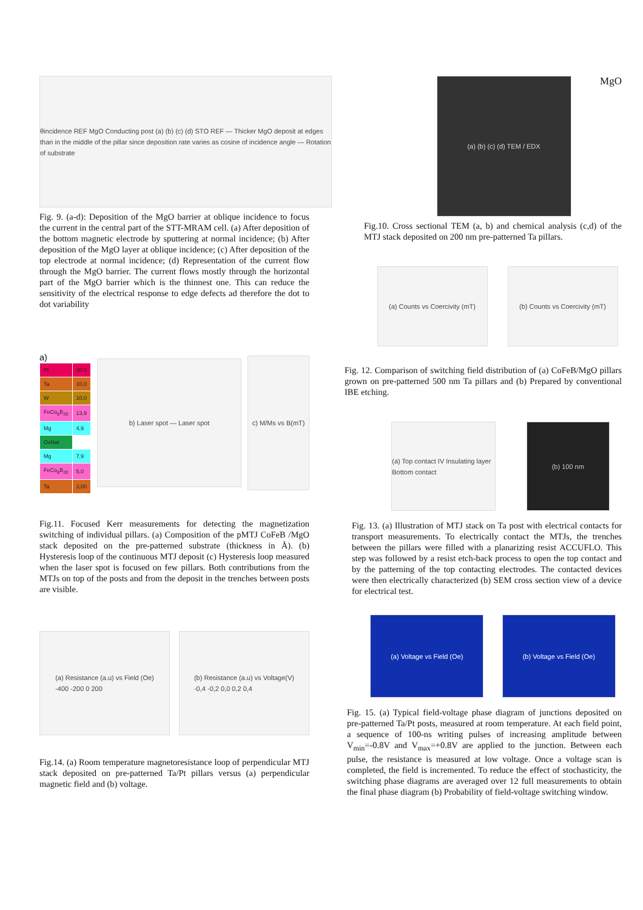θincidence REF MgO Conducting post (a) (b) (c) (d) STO REF — Thicker MgO deposit at edges than in the middle of the pillar since deposition rate varies as cosine of incidence angle — Rotation of substrate
Fig. 9. (a-d): Deposition of the MgO barrier at oblique incidence to focus the current in the central part of the STT-MRAM cell. (a) After deposition of the bottom magnetic electrode by sputtering at normal incidence; (b) After deposition of the MgO layer at oblique incidence; (c) After deposition of the top electrode at normal incidence; (d) Representation of the current flow through the MgO barrier. The current flows mostly through the horizontal part of the MgO barrier which is the thinnest one. This can reduce the sensitivity of the electrical response to edge defects ad therefore the dot to dot variability
a)
| Pt | 30,0 |
| Ta | 10,0 |
| W | 10,0 |
| FeCo<sub>8</sub>B<sub>20</sub> | 13,9 |
| Mg | 4,9 |
| OxNat | |
| Mg | 7,9 |
| FeCo<sub>8</sub>B<sub>20</sub> | 5,0 |
| Ta | 3,00 |
b) Laser spot — Laser spot
c) M/Ms vs B(mT)
Fig.11. Focused Kerr measurements for detecting the magnetization switching of individual pillars. (a) Composition of the pMTJ CoFeB /MgO stack deposited on the pre-patterned substrate (thickness in Å). (b) Hysteresis loop of the continuous MTJ deposit (c) Hysteresis loop measured when the laser spot is focused on few pillars. Both contributions from the MTJs on top of the posts and from the deposit in the trenches between posts are visible.
(a) Resistance (a.u) vs Field (Oe)
-400 -200 0 200
(b) Resistance (a.u) vs Voltage(V)
-0,4 -0,2 0,0 0,2 0,4
Fig.14. (a) Room temperature magnetoresistance loop of perpendicular MTJ stack deposited on pre-patterned Ta/Pt pillars versus (a) perpendicular magnetic field and (b) voltage.
(a) (b) (c) (d) TEM / EDX
MgO
Fig.10. Cross sectional TEM (a, b) and chemical analysis (c,d) of the MTJ stack deposited on 200 nm pre-patterned Ta pillars.
(a) Counts vs Coercivity (mT)
(b) Counts vs Coercivity (mT)
Fig. 12. Comparison of switching field distribution of (a) CoFeB/MgO pillars grown on pre-patterned 500 nm Ta pillars and (b) Prepared by conventional IBE etching.
(a) Top contact IV Insulating layer Bottom contact
(b) 100 nm
Fig. 13. (a) Illustration of MTJ stack on Ta post with electrical contacts for transport measurements. To electrically contact the MTJs, the trenches between the pillars were filled with a planarizing resist ACCUFLO. This step was followed by a resist etch-back process to open the top contact and by the patterning of the top contacting electrodes. The contacted devices were then electrically characterized (b) SEM cross section view of a device for electrical test.
(a) Voltage vs Field (Oe) (b) Voltage vs Field (Oe)
Fig. 15. (a) Typical field-voltage phase diagram of junctions deposited on pre-patterned Ta/Pt posts, measured at room temperature. At each field point, a sequence of 100-ns writing pulses of increasing amplitude between V<sub>min</sub>=-0.8V and V<sub>max</sub>=+0.8V are applied to the junction. Between each pulse, the resistance is measured at low voltage. Once a voltage scan is completed, the field is incremented. To reduce the effect of stochasticity, the switching phase diagrams are averaged over 12 full measurements to obtain the final phase diagram (b) Probability of field-voltage switching window.